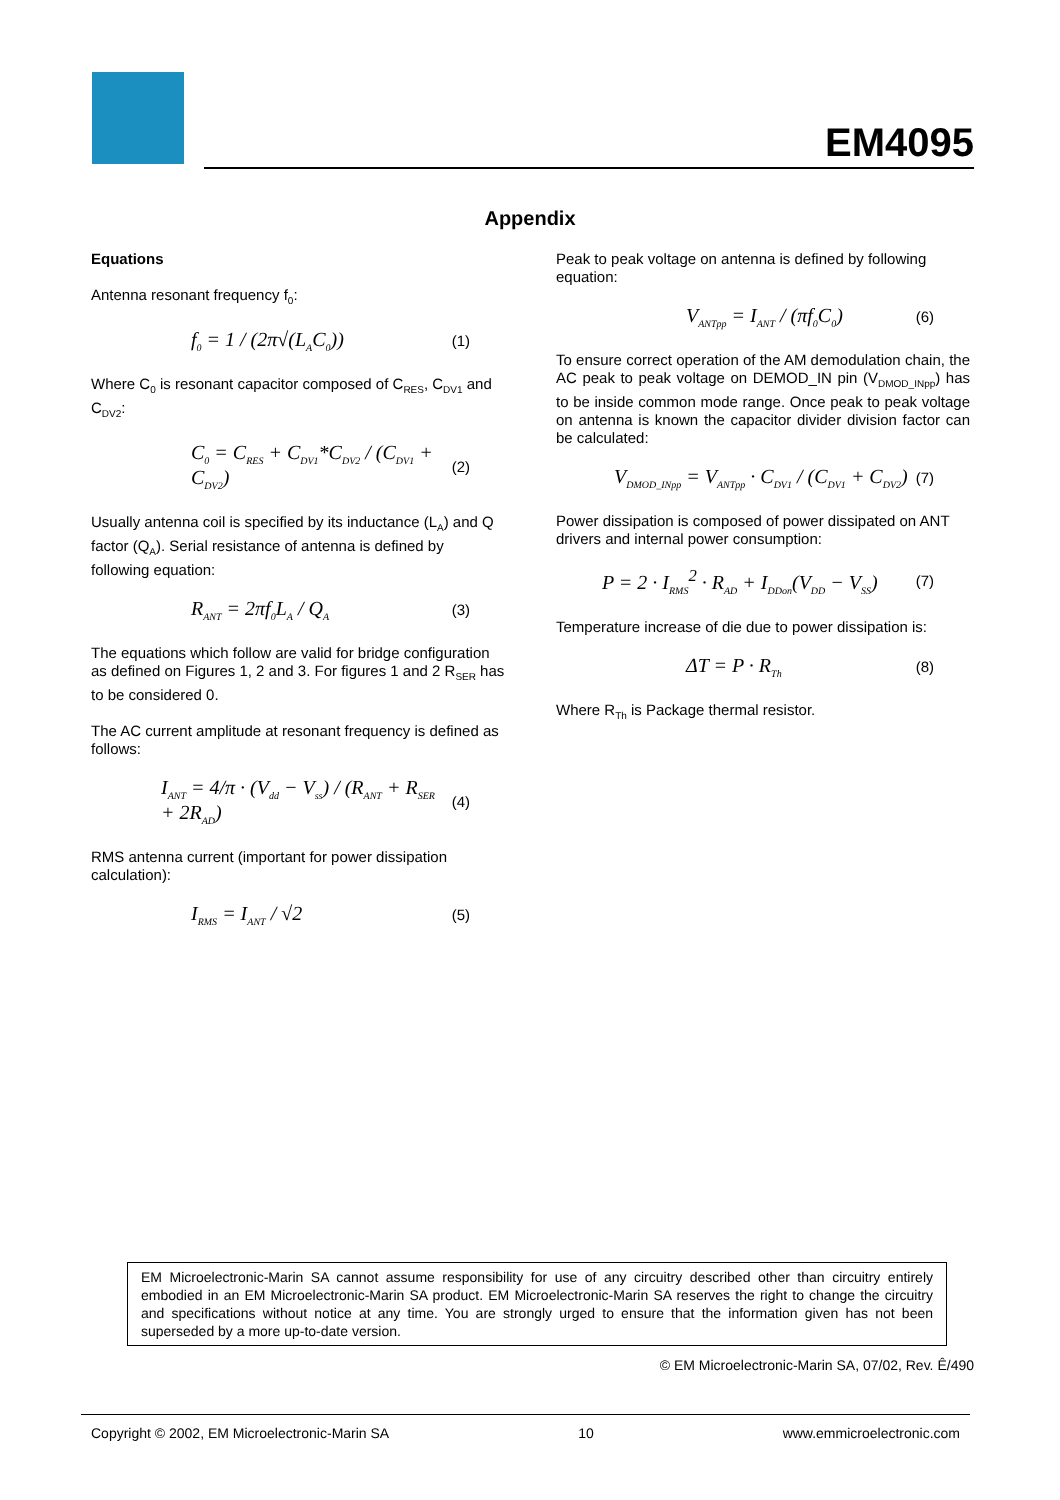EM4095
Appendix
Equations
Antenna resonant frequency f<sub>0</sub>:
f<sub>0</sub> = 1 / (2π√(L<sub>A</sub>C<sub>0</sub>)) (1)
Where C<sub>0</sub> is resonant capacitor composed of C<sub>RES</sub>, C<sub>DV1</sub> and C<sub>DV2</sub>:
C<sub>0</sub> = C<sub>RES</sub> + C<sub>DV1</sub>*C<sub>DV2</sub> / (C<sub>DV1</sub> + C<sub>DV2</sub>) (2)
Usually antenna coil is specified by its inductance (L<sub>A</sub>) and Q factor (Q<sub>A</sub>). Serial resistance of antenna is defined by following equation:
R<sub>ANT</sub> = 2πf<sub>0</sub>L<sub>A</sub> / Q<sub>A</sub> (3)
The equations which follow are valid for bridge configuration as defined on Figures 1, 2 and 3. For figures 1 and 2 R<sub>SER</sub> has to be considered 0.
The AC current amplitude at resonant frequency is defined as follows:
I<sub>ANT</sub> = 4/π · (V<sub>dd</sub> − V<sub>ss</sub>) / (R<sub>ANT</sub> + R<sub>SER</sub> + 2R<sub>AD</sub>) (4)
RMS antenna current (important for power dissipation calculation):
I<sub>RMS</sub> = I<sub>ANT</sub> / √2 (5)
Peak to peak voltage on antenna is defined by following equation:
V<sub>ANTpp</sub> = I<sub>ANT</sub> / (πf<sub>0</sub>C<sub>0</sub>) (6)
To ensure correct operation of the AM demodulation chain, the AC peak to peak voltage on DEMOD_IN pin (V<sub>DMOD_INpp</sub>) has to be inside common mode range. Once peak to peak voltage on antenna is known the capacitor divider division factor can be calculated:
V<sub>DMOD_INpp</sub> = V<sub>ANTpp</sub> · C<sub>DV1</sub> / (C<sub>DV1</sub> + C<sub>DV2</sub>) (7)
Power dissipation is composed of power dissipated on ANT drivers and internal power consumption:
P = 2 · I<sub>RMS</sub><sup>2</sup> · R<sub>AD</sub> + I<sub>DDon</sub>(V<sub>DD</sub> − V<sub>SS</sub>) (7)
Temperature increase of die due to power dissipation is:
ΔT = P · R<sub>Th</sub> (8)
Where R<sub>Th</sub> is Package thermal resistor.
EM Microelectronic-Marin SA cannot assume responsibility for use of any circuitry described other than circuitry entirely embodied in an EM Microelectronic-Marin SA product. EM Microelectronic-Marin SA reserves the right to change the circuitry and specifications without notice at any time. You are strongly urged to ensure that the information given has not been superseded by a more up-to-date version.
© EM Microelectronic-Marin SA, 07/02, Rev. Ê/490
Copyright © 2002, EM Microelectronic-Marin SA 10 www.emmicroelectronic.com